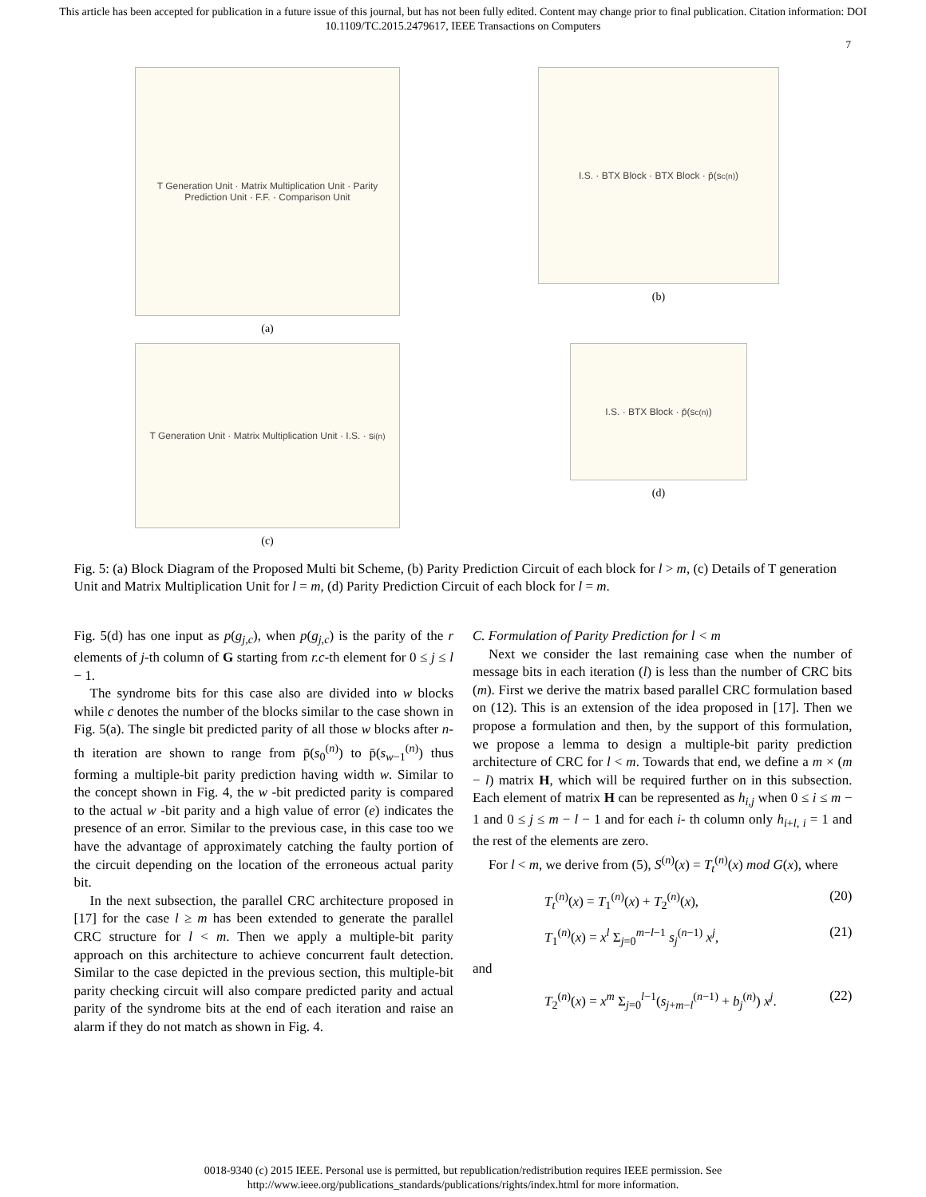This article has been accepted for publication in a future issue of this journal, but has not been fully edited. Content may change prior to final publication. Citation information: DOI
10.1109/TC.2015.2479617, IEEE Transactions on Computers
7
T Generation Unit · Matrix Multiplication Unit · Parity Prediction Unit · F.F. · Comparison Unit
(a)
I.S. · BTX Block · BTX Block · p̄(s<sub>c</sub><sup>(n)</sup>)
(b)
T Generation Unit · Matrix Multiplication Unit · I.S. · s<sub>i</sub><sup>(n)</sup>
(c)
I.S. · BTX Block · p̄(s<sub>c</sub><sup>(n)</sup>)
(d)
Fig. 5: (a) Block Diagram of the Proposed Multi bit Scheme, (b) Parity Prediction Circuit of each block for l > m, (c) Details of T generation Unit and Matrix Multiplication Unit for l = m, (d) Parity Prediction Circuit of each block for l = m.
Fig. 5(d) has one input as p(g<sub>j,c</sub>), when p(g<sub>j,c</sub>) is the parity of the r elements of j-th column of G starting from r.c-th element for 0 ≤ j ≤ l − 1.
The syndrome bits for this case also are divided into w blocks while c denotes the number of the blocks similar to the case shown in Fig. 5(a). The single bit predicted parity of all those w blocks after n-th iteration are shown to range from p̄(s<sub>0</sub><sup>(n)</sup>) to p̄(s<sub>w−1</sub><sup>(n)</sup>) thus forming a multiple-bit parity prediction having width w. Similar to the concept shown in Fig. 4, the w -bit predicted parity is compared to the actual w -bit parity and a high value of error (e) indicates the presence of an error. Similar to the previous case, in this case too we have the advantage of approximately catching the faulty portion of the circuit depending on the location of the erroneous actual parity bit.
In the next subsection, the parallel CRC architecture proposed in [17] for the case l ≥ m has been extended to generate the parallel CRC structure for l < m. Then we apply a multiple-bit parity approach on this architecture to achieve concurrent fault detection. Similar to the case depicted in the previous section, this multiple-bit parity checking circuit will also compare predicted parity and actual parity of the syndrome bits at the end of each iteration and raise an alarm if they do not match as shown in Fig. 4.
C. Formulation of Parity Prediction for l < m
Next we consider the last remaining case when the number of message bits in each iteration (l) is less than the number of CRC bits (m). First we derive the matrix based parallel CRC formulation based on (12). This is an extension of the idea proposed in [17]. Then we propose a formulation and then, by the support of this formulation, we propose a lemma to design a multiple-bit parity prediction architecture of CRC for l < m. Towards that end, we define a m × (m − l) matrix H, which will be required further on in this subsection. Each element of matrix H can be represented as h<sub>i,j</sub> when 0 ≤ i ≤ m − 1 and 0 ≤ j ≤ m − l − 1 and for each i- th column only h<sub>i+l, i</sub> = 1 and the rest of the elements are zero.
For l < m, we derive from (5), S<sup>(n)</sup>(x) = T<sub>t</sub><sup>(n)</sup>(x) mod G(x), where
T<sub>t</sub><sup>(n)</sup>(x) = T<sub>1</sub><sup>(n)</sup>(x) + T<sub>2</sub><sup>(n)</sup>(x), (20)
T<sub>1</sub><sup>(n)</sup>(x) = x<sup>l</sup> Σ<sub>j=0</sub><sup>m−l−1</sup> s<sub>j</sub><sup>(n−1)</sup> x<sup>j</sup>, (21)
and
T<sub>2</sub><sup>(n)</sup>(x) = x<sup>m</sup> Σ<sub>j=0</sub><sup>l−1</sup>(s<sub>j+m−l</sub><sup>(n−1)</sup> + b<sub>j</sub><sup>(n)</sup>) x<sup>j</sup>. (22)
0018-9340 (c) 2015 IEEE. Personal use is permitted, but republication/redistribution requires IEEE permission. See
http://www.ieee.org/publications_standards/publications/rights/index.html for more information.